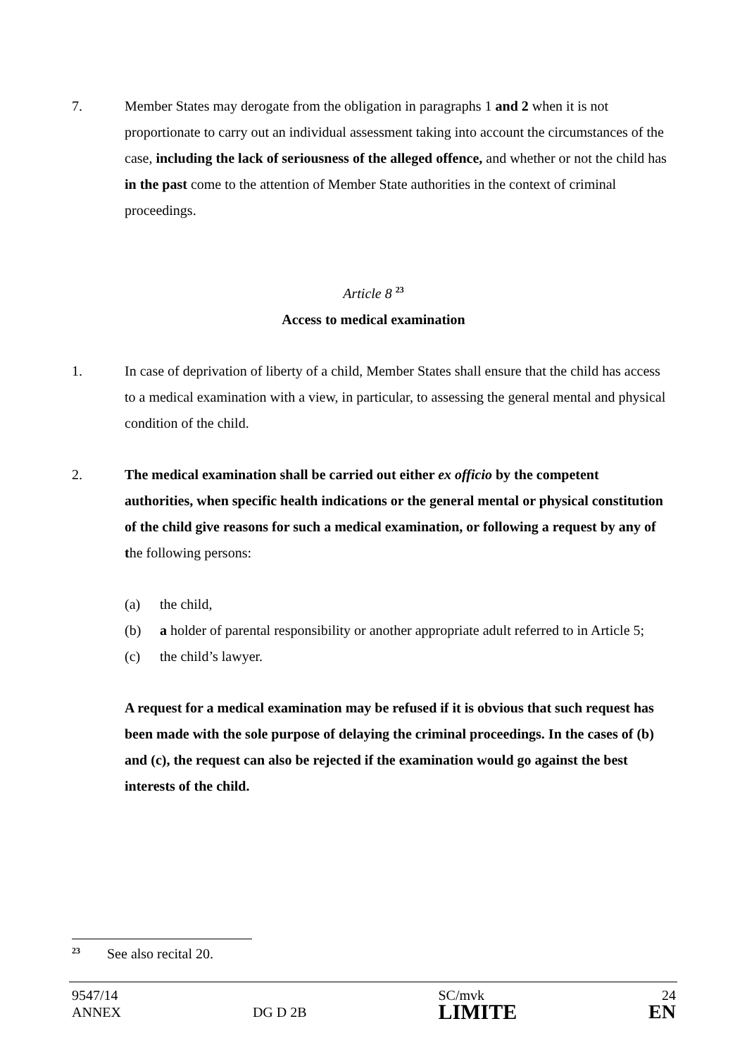7. Member States may derogate from the obligation in paragraphs 1 and 2 when it is not proportionate to carry out an individual assessment taking into account the circumstances of the case, including the lack of seriousness of the alleged offence, and whether or not the child has in the past come to the attention of Member State authorities in the context of criminal proceedings.
Article 8 <sup>23</sup>
Access to medical examination
1. In case of deprivation of liberty of a child, Member States shall ensure that the child has access to a medical examination with a view, in particular, to assessing the general mental and physical condition of the child.
2. The medical examination shall be carried out either ex officio by the competent authorities, when specific health indications or the general mental or physical constitution of the child give reasons for such a medical examination, or following a request by any of the following persons:
(a) the child,
(b) a holder of parental responsibility or another appropriate adult referred to in Article 5;
(c) the child’s lawyer.
A request for a medical examination may be refused if it is obvious that such request has been made with the sole purpose of delaying the criminal proceedings. In the cases of (b) and (c), the request can also be rejected if the examination would go against the best interests of the child.
<sup>23</sup> See also recital 20.
9547/14
ANNEX
DG D 2B
SC/mvk
LIMITE
24
EN